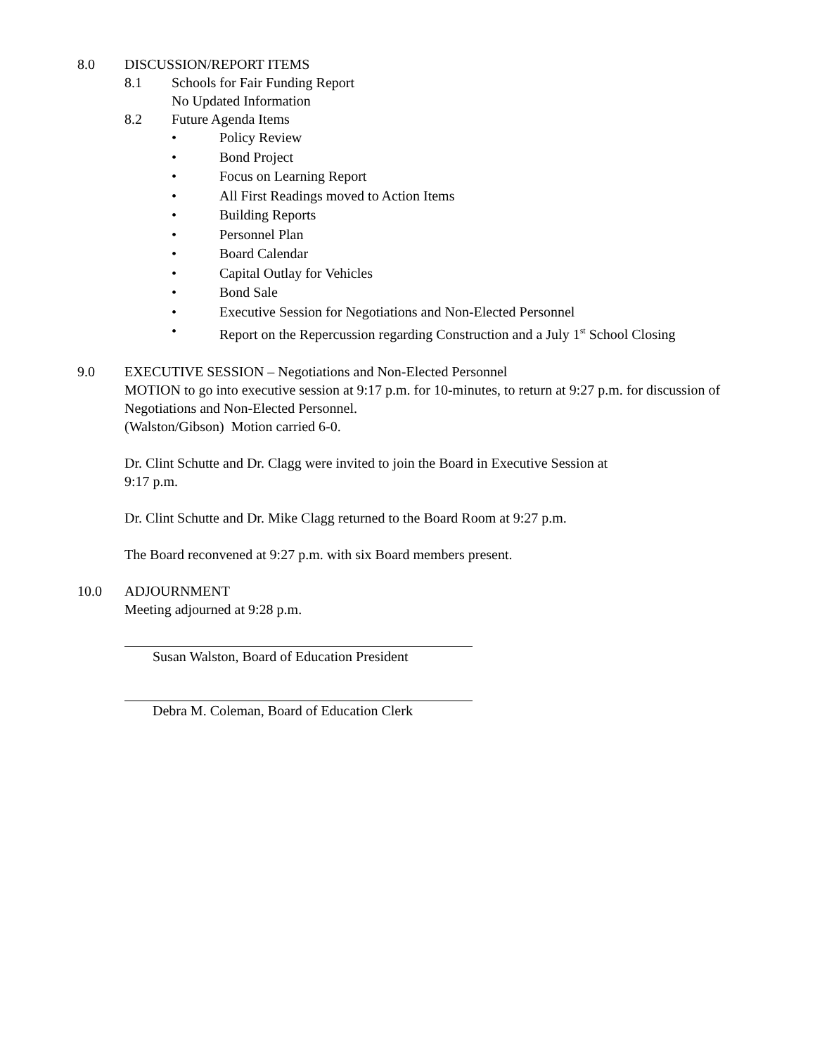8.0 DISCUSSION/REPORT ITEMS
8.1 Schools for Fair Funding Report
No Updated Information
8.2 Future Agenda Items
• Policy Review
• Bond Project
• Focus on Learning Report
• All First Readings moved to Action Items
• Building Reports
• Personnel Plan
• Board Calendar
• Capital Outlay for Vehicles
• Bond Sale
• Executive Session for Negotiations and Non-Elected Personnel
• Report on the Repercussion regarding Construction and a July 1<sup>st</sup> School Closing
9.0 EXECUTIVE SESSION – Negotiations and Non-Elected Personnel
MOTION to go into executive session at 9:17 p.m. for 10-minutes, to return at 9:27 p.m. for discussion of Negotiations and Non-Elected Personnel.
(Walston/Gibson) Motion carried 6-0.
Dr. Clint Schutte and Dr. Clagg were invited to join the Board in Executive Session at
9:17 p.m.
Dr. Clint Schutte and Dr. Mike Clagg returned to the Board Room at 9:27 p.m.
The Board reconvened at 9:27 p.m. with six Board members present.
10.0 ADJOURNMENT
Meeting adjourned at 9:28 p.m.
Susan Walston, Board of Education President
Debra M. Coleman, Board of Education Clerk